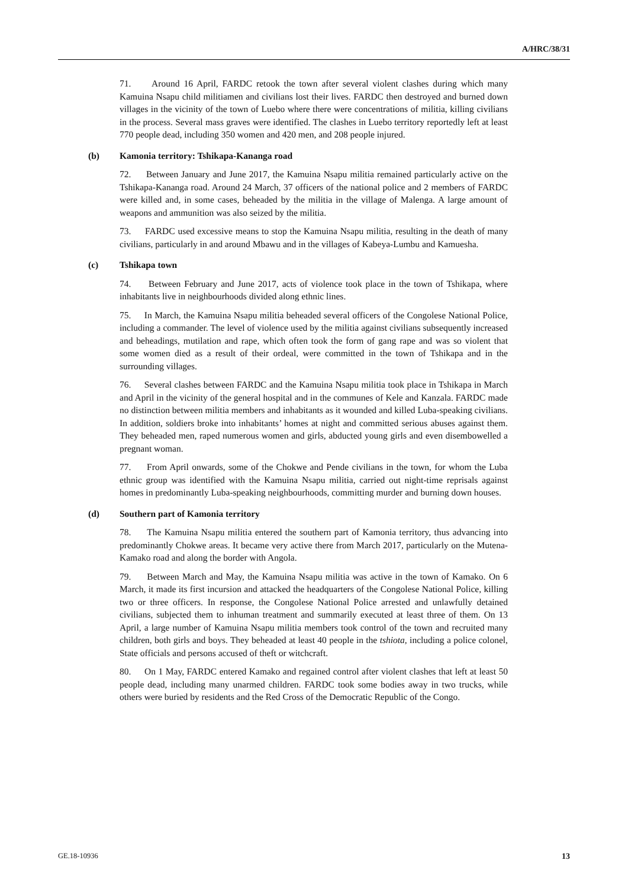A/HRC/38/31
71. Around 16 April, FARDC retook the town after several violent clashes during which many Kamuina Nsapu child militiamen and civilians lost their lives. FARDC then destroyed and burned down villages in the vicinity of the town of Luebo where there were concentrations of militia, killing civilians in the process. Several mass graves were identified. The clashes in Luebo territory reportedly left at least 770 people dead, including 350 women and 420 men, and 208 people injured.
(b) Kamonia territory: Tshikapa-Kananga road
72. Between January and June 2017, the Kamuina Nsapu militia remained particularly active on the Tshikapa-Kananga road. Around 24 March, 37 officers of the national police and 2 members of FARDC were killed and, in some cases, beheaded by the militia in the village of Malenga. A large amount of weapons and ammunition was also seized by the militia.
73. FARDC used excessive means to stop the Kamuina Nsapu militia, resulting in the death of many civilians, particularly in and around Mbawu and in the villages of Kabeya-Lumbu and Kamuesha.
(c) Tshikapa town
74. Between February and June 2017, acts of violence took place in the town of Tshikapa, where inhabitants live in neighbourhoods divided along ethnic lines.
75. In March, the Kamuina Nsapu militia beheaded several officers of the Congolese National Police, including a commander. The level of violence used by the militia against civilians subsequently increased and beheadings, mutilation and rape, which often took the form of gang rape and was so violent that some women died as a result of their ordeal, were committed in the town of Tshikapa and in the surrounding villages.
76. Several clashes between FARDC and the Kamuina Nsapu militia took place in Tshikapa in March and April in the vicinity of the general hospital and in the communes of Kele and Kanzala. FARDC made no distinction between militia members and inhabitants as it wounded and killed Luba-speaking civilians. In addition, soldiers broke into inhabitants’ homes at night and committed serious abuses against them. They beheaded men, raped numerous women and girls, abducted young girls and even disembowelled a pregnant woman.
77. From April onwards, some of the Chokwe and Pende civilians in the town, for whom the Luba ethnic group was identified with the Kamuina Nsapu militia, carried out night-time reprisals against homes in predominantly Luba-speaking neighbourhoods, committing murder and burning down houses.
(d) Southern part of Kamonia territory
78. The Kamuina Nsapu militia entered the southern part of Kamonia territory, thus advancing into predominantly Chokwe areas. It became very active there from March 2017, particularly on the Mutena-Kamako road and along the border with Angola.
79. Between March and May, the Kamuina Nsapu militia was active in the town of Kamako. On 6 March, it made its first incursion and attacked the headquarters of the Congolese National Police, killing two or three officers. In response, the Congolese National Police arrested and unlawfully detained civilians, subjected them to inhuman treatment and summarily executed at least three of them. On 13 April, a large number of Kamuina Nsapu militia members took control of the town and recruited many children, both girls and boys. They beheaded at least 40 people in the tshiota, including a police colonel, State officials and persons accused of theft or witchcraft.
80. On 1 May, FARDC entered Kamako and regained control after violent clashes that left at least 50 people dead, including many unarmed children. FARDC took some bodies away in two trucks, while others were buried by residents and the Red Cross of the Democratic Republic of the Congo.
GE.18-10936 13